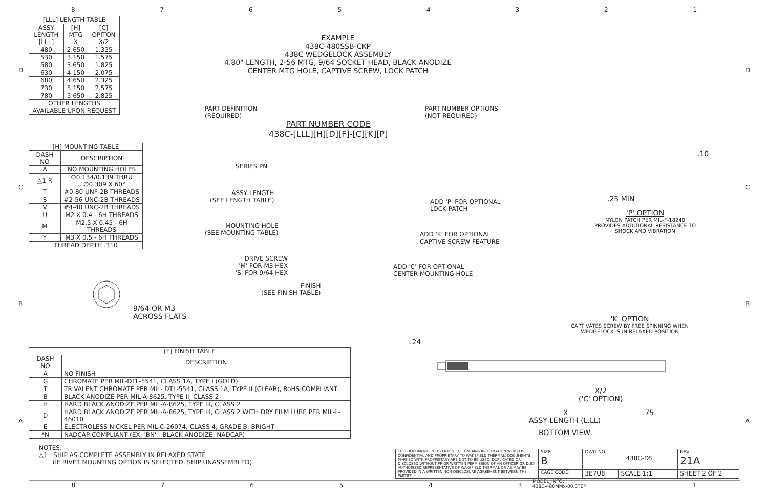87654321
DCBA DCBA
| [LLL] LENGTH TABLE | | |
| --- | --- | --- |
| ASSY LENGTH [LLL] | [H] MTG X | [C] OPITON X/2 |
| 480 | 2.650 | 1.325 |
| 530 | 3.150 | 1.575 |
| 580 | 3.650 | 1.825 |
| 630 | 4.150 | 2.075 |
| 680 | 4.650 | 2.325 |
| 730 | 5.150 | 2.575 |
| 780 | 5.650 | 2.825 |
| OTHER LENGTHS AVAILABLE UPON REQUEST | | |
| [H] MOUNTING TABLE | |
| --- | --- |
| DASH NO | DESCRIPTION |
| A | NO MOUNTING HOLES |
| △1 R | ∅0.134/0.139 THRU ⌵ ∅0.309 X 60° |
| T | #0-80 UNF-2B THREADS |
| S | #2-56 UNC-2B THREADS |
| V | #4-40 UNC-2B THREADS |
| U | M2 X 0.4 - 6H THREADS |
| M | M2.5 X 0.45 - 6H THREADS |
| Y | M3 X 0.5 - 6H THREADS |
| THREAD DEPTH .310 | |
EXAMPLE
438C-480SSB-CKP
438C WEDGELOCK ASSEMBLY
4.80" LENGTH, 2-56 MTG, 9/64 SOCKET HEAD, BLACK ANODIZE
CENTER MTG HOLE, CAPTIVE SCREW, LOCK PATCH
PART DEFINITION
(REQUIRED)
PART NUMBER OPTIONS
(NOT REQUIRED)
PART NUMBER CODE
438C-[LLL][H][D][F]-[C][K][P]
SERIES PN
ASSY LENGTH
(SEE LENGTH TABLE)
MOUNTING HOLE
(SEE MOUNTING TABLE)
DRIVE SCREW
'M' FOR M3 HEX
'S' FOR 9/64 HEX
FINISH
(SEE FINISH TABLE)
ADD 'P' FOR OPTIONAL
LOCK PATCH
ADD 'K' FOR OPTIONAL
CAPTIVE SCREW FEATURE
ADD 'C' FOR OPTIONAL
CENTER MOUNTING HOLE
.10
.25 MIN
'P' OPTION
NYLON PATCH PER MIL-F-18240
PROVIDES ADDITIONAL RESISTANCE TO
SHOCK AND VIBRATION
'K' OPTION
CAPTIVATES SCREW BY FREE SPINNING WHEN
WEDGELOCK IS IN RELAXED POSITION
9/64 OR M3
ACROSS FLATS
.24
X/2
('C' OPTION)
X .75
ASSY LENGTH (L.LL)
BOTTOM VIEW
| [F] FINISH TABLE | |
| --- | --- |
| DASH NO | DESCRIPTION |
| A | NO FINISH |
| G | CHROMATE PER MIL-DTL-5541, CLASS 1A, TYPE I (GOLD) |
| T | TRIVALENT CHROMATE PER MIL- DTL-5541, CLASS 1A, TYPE II (CLEAR), RoHS COMPLIANT |
| B | BLACK ANODIZE PER MIL-A-8625, TYPE II, CLASS 2 |
| H | HARD BLACK ANODIZE PER MIL-A-8625, TYPE III, CLASS 2 |
| D | HARD BLACK ANODIZE PER MIL-A-8625, TYPE III, CLASS 2 WITH DRY FILM LUBE PER MIL-L-46010 |
| E | ELECTROLESS NICKEL PER MIL-C-26074, CLASS 4, GRADE B, BRIGHT |
| *N | NADCAP COMPLIANT (EX: 'BN' - BLACK ANODIZE, NADCAP) |
NOTES:
△1 SHIP AS COMPLETE ASSEMBLY IN RELAXED STATE
(IF RIVET MOUNTING OPTION IS SELECTED, SHIP UNASSEMBLED)
| THIS DOCUMENT, IN ITS ENTIRETY, CONTAINS INFORMATION WHICH IS CONFIDENTIAL AND PROPRIETARY TO WAKEFIELD THERMAL. DOCUMENTS MARKED WITH PROPRIETARY ARE NOT TO BE USED, DUPLICATED OR DISCLOSED WITHOUT PRIOR WRITTEN PERMISSION OF AN OFFICER OR DULY AUTHORIZED REPRESENTATIVE OF WAKEFIELD THERMAL OR AS MAY BE PROVIDED IN A WRITTEN NON-DISCLOSURE AGREEMENT BETWEEN THE PARTIES. | SIZE B | DWG NO. 438C-DS | | | REV 21A |
| | CAGE CODE: | 3E7U8 | SCALE 1:1 | | SHEET 2 OF 2 |
MODEL_INFO:
438C-480MMx-00.STEP
876543 1